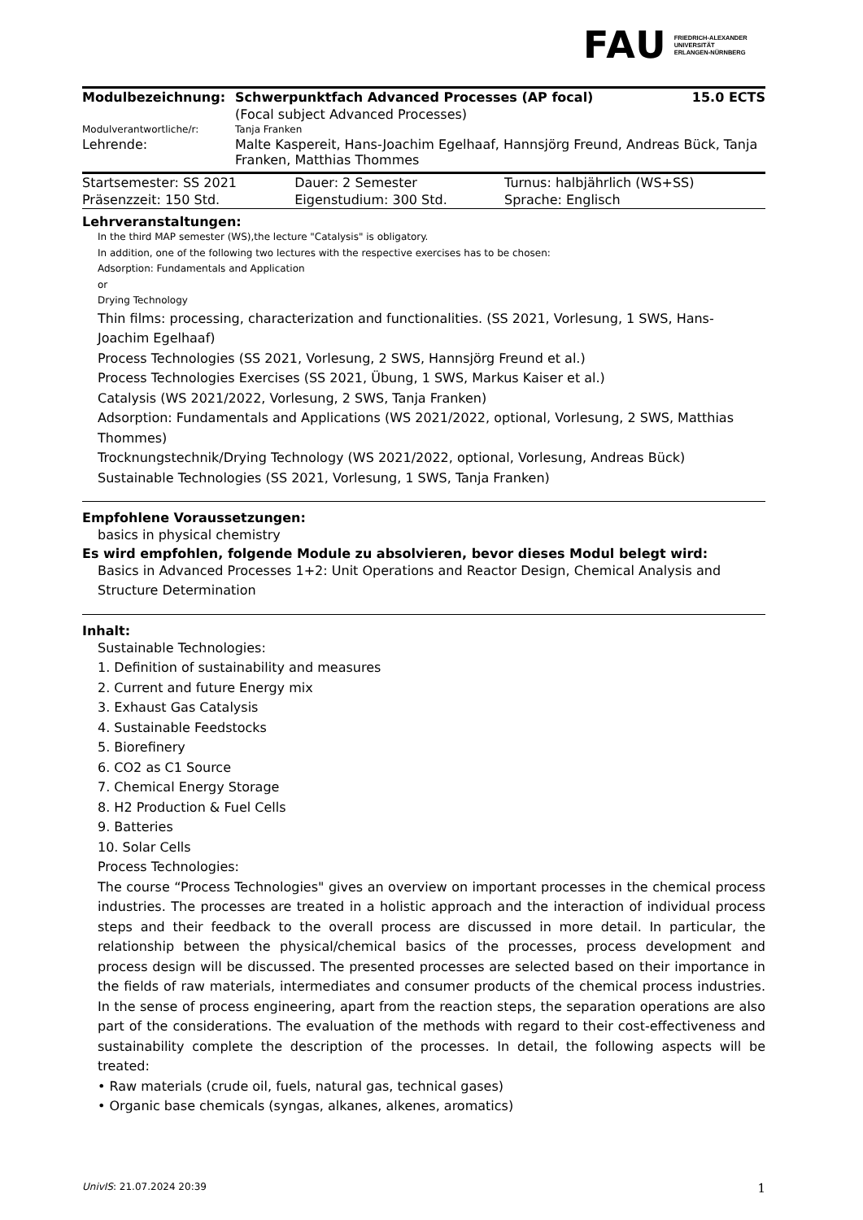FAU FRIEDRICH-ALEXANDER
UNIVERSITÄT
ERLANGEN-NÜRNBERG
| Modulbezeichnung: | Schwerpunktfach Advanced Processes (AP focal) | 15.0 ECTS |
| | (Focal subject Advanced Processes) | |
| Modulverantwortliche/r: | Tanja Franken | |
| Lehrende: | Malte Kaspereit, Hans-Joachim Egelhaaf, Hannsjörg Freund, Andreas Bück, Tanja Franken, Matthias Thommes | |
| Startsemester: SS 2021 | Dauer: 2 Semester | Turnus: halbjährlich (WS+SS) |
| Präsenzzeit: 150 Std. | Eigenstudium: 300 Std. | Sprache: Englisch |
Lehrveranstaltungen:
In the third MAP semester (WS),the lecture "Catalysis" is obligatory.
In addition, one of the following two lectures with the respective exercises has to be chosen:
Adsorption: Fundamentals and Application
or
Drying Technology
Thin films: processing, characterization and functionalities. (SS 2021, Vorlesung, 1 SWS, Hans-Joachim Egelhaaf)
Process Technologies (SS 2021, Vorlesung, 2 SWS, Hannsjörg Freund et al.)
Process Technologies Exercises (SS 2021, Übung, 1 SWS, Markus Kaiser et al.)
Catalysis (WS 2021/2022, Vorlesung, 2 SWS, Tanja Franken)
Adsorption: Fundamentals and Applications (WS 2021/2022, optional, Vorlesung, 2 SWS, Matthias Thommes)
Trocknungstechnik/Drying Technology (WS 2021/2022, optional, Vorlesung, Andreas Bück)
Sustainable Technologies (SS 2021, Vorlesung, 1 SWS, Tanja Franken)
Empfohlene Voraussetzungen:
basics in physical chemistry
Es wird empfohlen, folgende Module zu absolvieren, bevor dieses Modul belegt wird:
Basics in Advanced Processes 1+2: Unit Operations and Reactor Design, Chemical Analysis and Structure Determination
Inhalt:
Sustainable Technologies:
1. Definition of sustainability and measures
2. Current and future Energy mix
3. Exhaust Gas Catalysis
4. Sustainable Feedstocks
5. Biorefinery
6. CO2 as C1 Source
7. Chemical Energy Storage
8. H2 Production & Fuel Cells
9. Batteries
10. Solar Cells
Process Technologies:
The course “Process Technologies" gives an overview on important processes in the chemical process industries. The processes are treated in a holistic approach and the interaction of individual process steps and their feedback to the overall process are discussed in more detail. In particular, the relationship between the physical/chemical basics of the processes, process development and process design will be discussed. The presented processes are selected based on their importance in the fields of raw materials, intermediates and consumer products of the chemical process industries. In the sense of process engineering, apart from the reaction steps, the separation operations are also part of the considerations. The evaluation of the methods with regard to their cost-effectiveness and sustainability complete the description of the processes. In detail, the following aspects will be treated:
• Raw materials (crude oil, fuels, natural gas, technical gases)
• Organic base chemicals (syngas, alkanes, alkenes, aromatics)
UnivIS: 21.07.2024 20:39 1